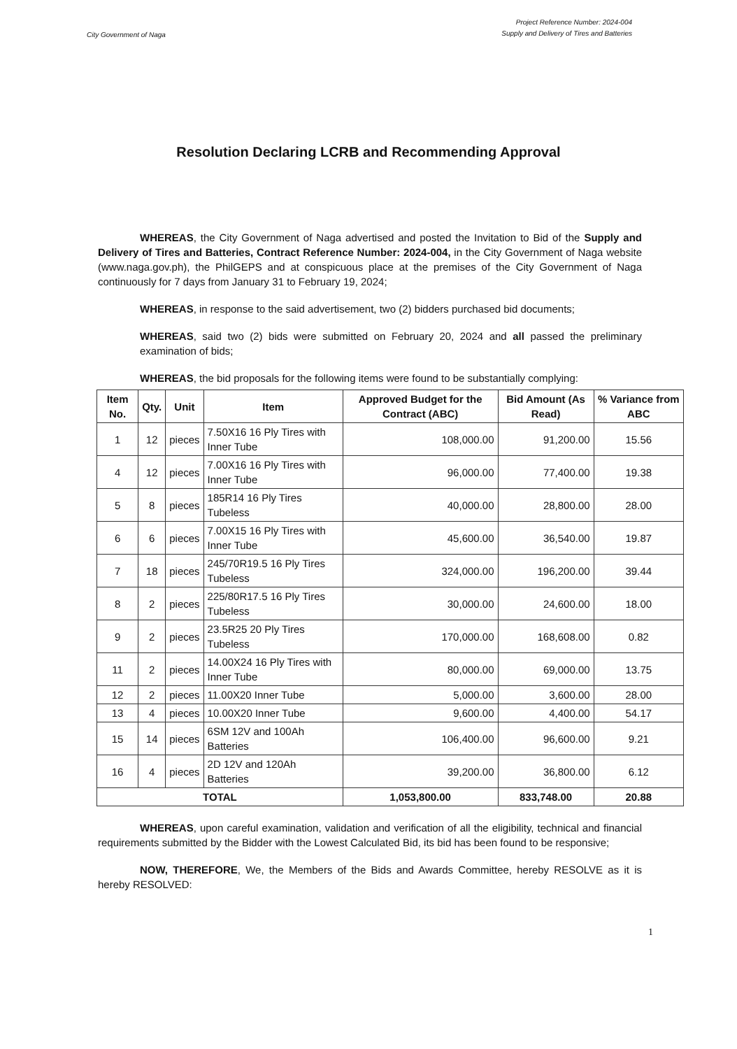City Government of Naga
Project Reference Number: 2024-004
Supply and Delivery of Tires and Batteries
Resolution Declaring LCRB and Recommending Approval
WHEREAS, the City Government of Naga advertised and posted the Invitation to Bid of the Supply and Delivery of Tires and Batteries, Contract Reference Number: 2024-004, in the City Government of Naga website (www.naga.gov.ph), the PhilGEPS and at conspicuous place at the premises of the City Government of Naga continuously for 7 days from January 31 to February 19, 2024;
WHEREAS, in response to the said advertisement, two (2) bidders purchased bid documents;
WHEREAS, said two (2) bids were submitted on February 20, 2024 and all passed the preliminary examination of bids;
WHEREAS, the bid proposals for the following items were found to be substantially complying:
| Item No. | Qty. | Unit | Item | Approved Budget for the Contract (ABC) | Bid Amount (As Read) | % Variance from ABC |
| --- | --- | --- | --- | --- | --- | --- |
| 1 | 12 | pieces | 7.50X16 16 Ply Tires with Inner Tube | 108,000.00 | 91,200.00 | 15.56 |
| 4 | 12 | pieces | 7.00X16 16 Ply Tires with Inner Tube | 96,000.00 | 77,400.00 | 19.38 |
| 5 | 8 | pieces | 185R14 16 Ply Tires Tubeless | 40,000.00 | 28,800.00 | 28.00 |
| 6 | 6 | pieces | 7.00X15 16 Ply Tires with Inner Tube | 45,600.00 | 36,540.00 | 19.87 |
| 7 | 18 | pieces | 245/70R19.5 16 Ply Tires Tubeless | 324,000.00 | 196,200.00 | 39.44 |
| 8 | 2 | pieces | 225/80R17.5 16 Ply Tires Tubeless | 30,000.00 | 24,600.00 | 18.00 |
| 9 | 2 | pieces | 23.5R25 20 Ply Tires Tubeless | 170,000.00 | 168,608.00 | 0.82 |
| 11 | 2 | pieces | 14.00X24 16 Ply Tires with Inner Tube | 80,000.00 | 69,000.00 | 13.75 |
| 12 | 2 | pieces | 11.00X20 Inner Tube | 5,000.00 | 3,600.00 | 28.00 |
| 13 | 4 | pieces | 10.00X20 Inner Tube | 9,600.00 | 4,400.00 | 54.17 |
| 15 | 14 | pieces | 6SM 12V and 100Ah Batteries | 106,400.00 | 96,600.00 | 9.21 |
| 16 | 4 | pieces | 2D 12V and 120Ah Batteries | 39,200.00 | 36,800.00 | 6.12 |
| TOTAL | | | | 1,053,800.00 | 833,748.00 | 20.88 |
WHEREAS, upon careful examination, validation and verification of all the eligibility, technical and financial requirements submitted by the Bidder with the Lowest Calculated Bid, its bid has been found to be responsive;
NOW, THEREFORE, We, the Members of the Bids and Awards Committee, hereby RESOLVE as it is hereby RESOLVED:
1